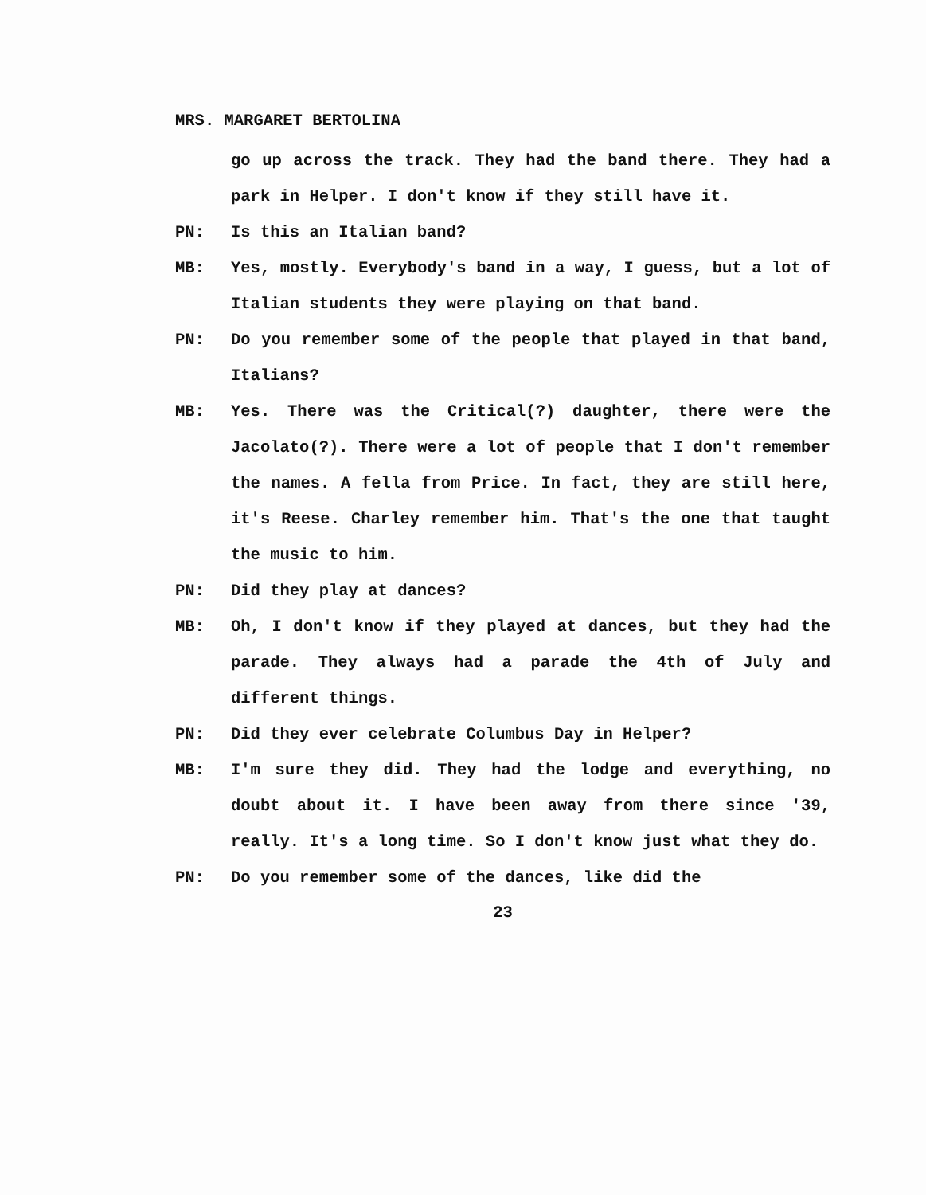MRS. MARGARET BERTOLINA
go up across the track. They had the band there. They had a park in Helper. I don't know if they still have it.
PN: Is this an Italian band?
MB: Yes, mostly. Everybody's band in a way, I guess, but a lot of Italian students they were playing on that band.
PN: Do you remember some of the people that played in that band, Italians?
MB: Yes. There was the Critical(?) daughter, there were the Jacolato(?). There were a lot of people that I don't remember the names. A fella from Price. In fact, they are still here, it's Reese. Charley remember him. That's the one that taught the music to him.
PN: Did they play at dances?
MB: Oh, I don't know if they played at dances, but they had the parade. They always had a parade the 4th of July and different things.
PN: Did they ever celebrate Columbus Day in Helper?
MB: I'm sure they did. They had the lodge and everything, no doubt about it. I have been away from there since '39, really. It's a long time. So I don't know just what they do.
PN: Do you remember some of the dances, like did the
23